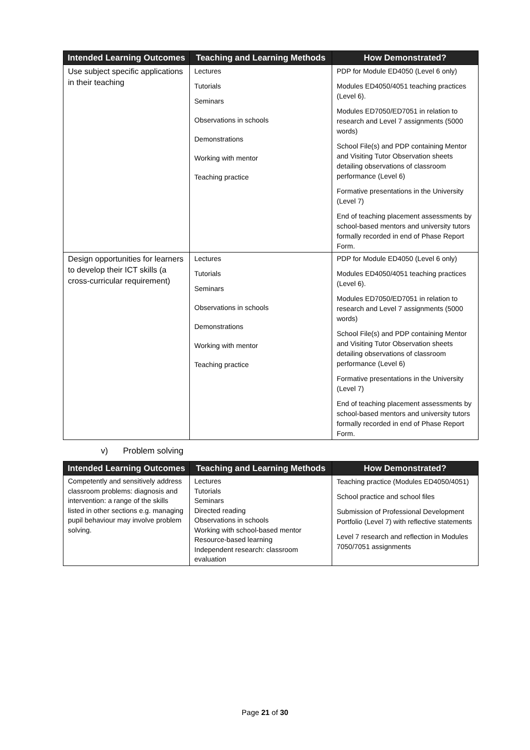| Intended Learning Outcomes | Teaching and Learning Methods | How Demonstrated? |
| --- | --- | --- |
| Use subject specific applications in their teaching | Lectures Tutorials Seminars Observations in schools Demonstrations Working with mentor Teaching practice | PDP for Module ED4050 (Level 6 only) Modules ED4050/4051 teaching practices (Level 6). Modules ED7050/ED7051 in relation to research and Level 7 assignments (5000 words) School File(s) and PDP containing Mentor and Visiting Tutor Observation sheets detailing observations of classroom performance (Level 6) Formative presentations in the University (Level 7) End of teaching placement assessments by school-based mentors and university tutors formally recorded in end of Phase Report Form. |
| Design opportunities for learners to develop their ICT skills (a cross-curricular requirement) | Lectures Tutorials Seminars Observations in schools Demonstrations Working with mentor Teaching practice | PDP for Module ED4050 (Level 6 only) Modules ED4050/4051 teaching practices (Level 6). Modules ED7050/ED7051 in relation to research and Level 7 assignments (5000 words) School File(s) and PDP containing Mentor and Visiting Tutor Observation sheets detailing observations of classroom performance (Level 6) Formative presentations in the University (Level 7) End of teaching placement assessments by school-based mentors and university tutors formally recorded in end of Phase Report Form. |
v) Problem solving
| Intended Learning Outcomes | Teaching and Learning Methods | How Demonstrated? |
| --- | --- | --- |
| Competently and sensitively address classroom problems: diagnosis and intervention: a range of the skills listed in other sections e.g. managing pupil behaviour may involve problem solving. | Lectures Tutorials Seminars Directed reading Observations in schools Working with school-based mentor Resource-based learning Independent research: classroom evaluation | Teaching practice (Modules ED4050/4051) School practice and school files Submission of Professional Development Portfolio (Level 7) with reflective statements Level 7 research and reflection in Modules 7050/7051 assignments |
Page 21 of 30